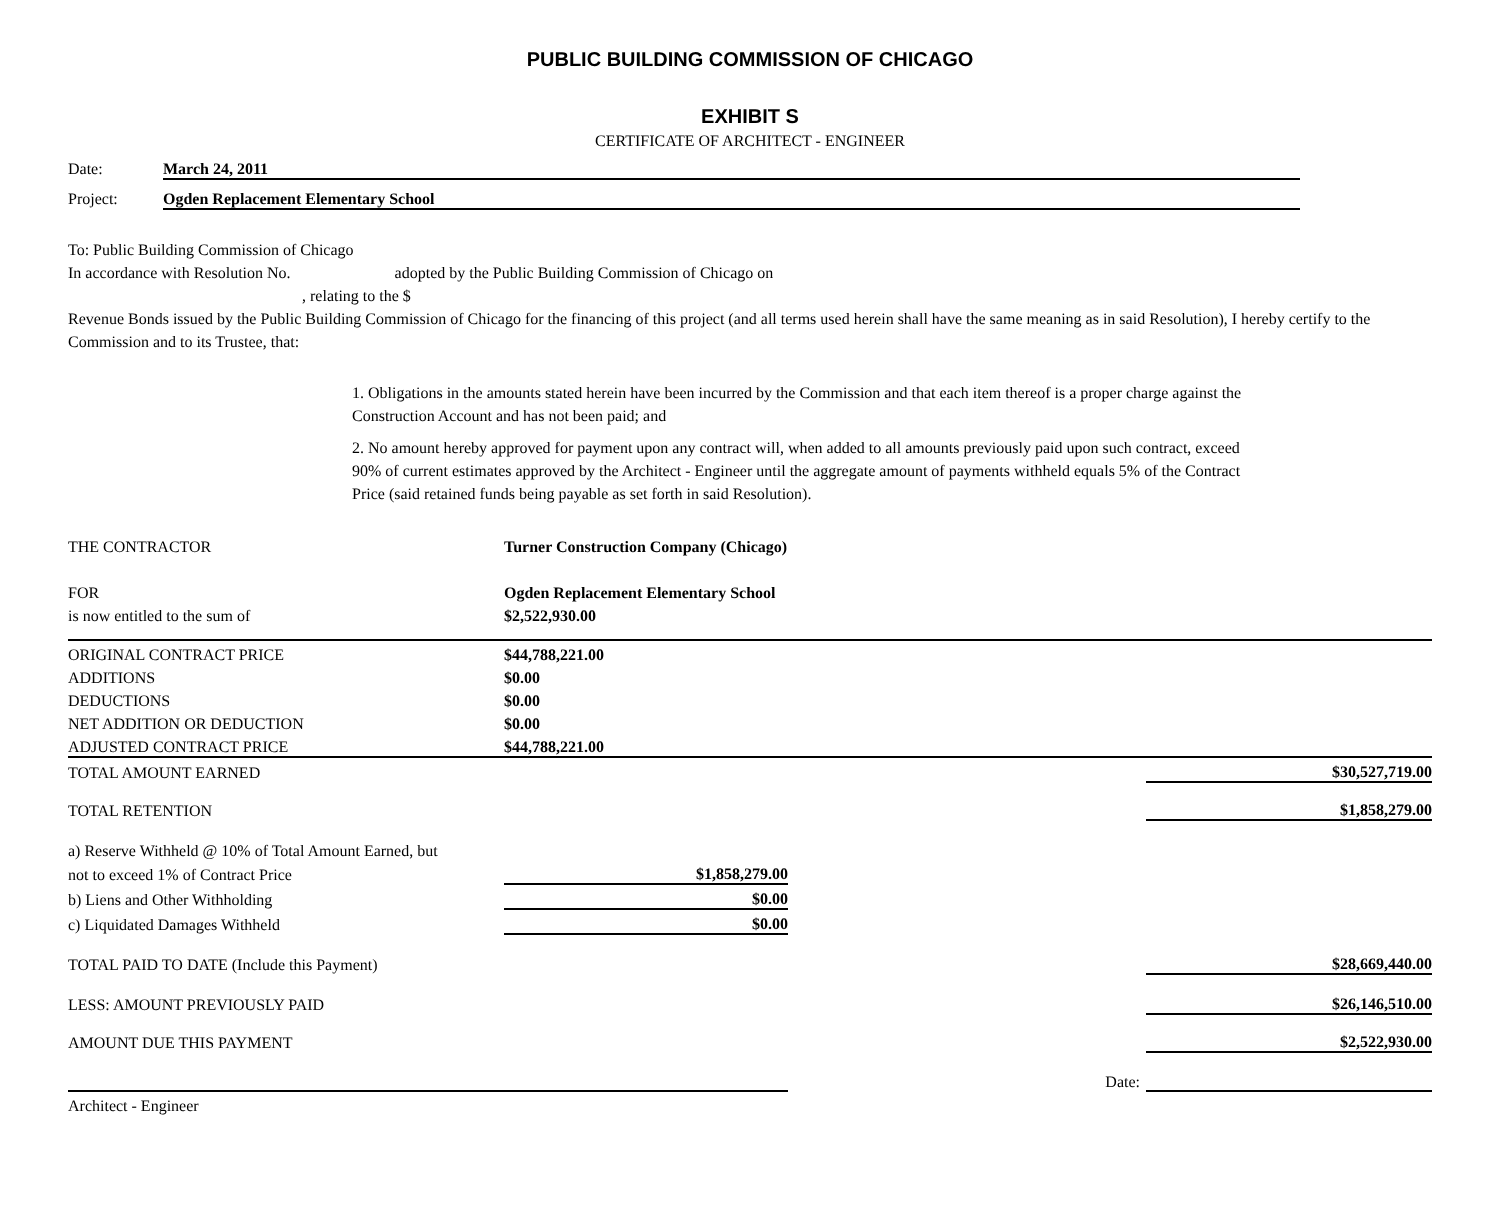PUBLIC BUILDING COMMISSION OF CHICAGO
EXHIBIT S
CERTIFICATE OF ARCHITECT - ENGINEER
Date: March 24, 2011
Project: Ogden Replacement Elementary School
To: Public Building Commission of Chicago
In accordance with Resolution No. adopted by the Public Building Commission of Chicago on
, relating to the $
Revenue Bonds issued by the Public Building Commission of Chicago for the financing of this project (and all terms used herein shall have the same meaning as in said Resolution), I hereby certify to the Commission and to its Trustee, that:
1. Obligations in the amounts stated herein have been incurred by the Commission and that each item thereof is a proper charge against the Construction Account and has not been paid; and
2. No amount hereby approved for payment upon any contract will, when added to all amounts previously paid upon such contract, exceed 90% of current estimates approved by the Architect - Engineer until the aggregate amount of payments withheld equals 5% of the Contract Price (said retained funds being payable as set forth in said Resolution).
| THE CONTRACTOR | Turner Construction Company (Chicago) | | |
| FOR | Ogden Replacement Elementary School | | |
| is now entitled to the sum of | $2,522,930.00 | | |
| ORIGINAL CONTRACT PRICE | $44,788,221.00 | | |
| ADDITIONS | $0.00 | | |
| DEDUCTIONS | $0.00 | | |
| NET ADDITION OR DEDUCTION | $0.00 | | |
| ADJUSTED CONTRACT PRICE | $44,788,221.00 | | |
| TOTAL AMOUNT EARNED | | | $30,527,719.00 |
| TOTAL RETENTION | | | $1,858,279.00 |
| a) Reserve Withheld @ 10% of Total Amount Earned, but | | | |
| not to exceed 1% of Contract Price | $1,858,279.00 | | |
| b) Liens and Other Withholding | $0.00 | | |
| c) Liquidated Damages Withheld | $0.00 | | |
| TOTAL PAID TO DATE (Include this Payment) | | | $28,669,440.00 |
| LESS: AMOUNT PREVIOUSLY PAID | | | $26,146,510.00 |
| AMOUNT DUE THIS PAYMENT | | | $2,522,930.00 |
| | | Date: | |
| Architect - Engineer | | | |